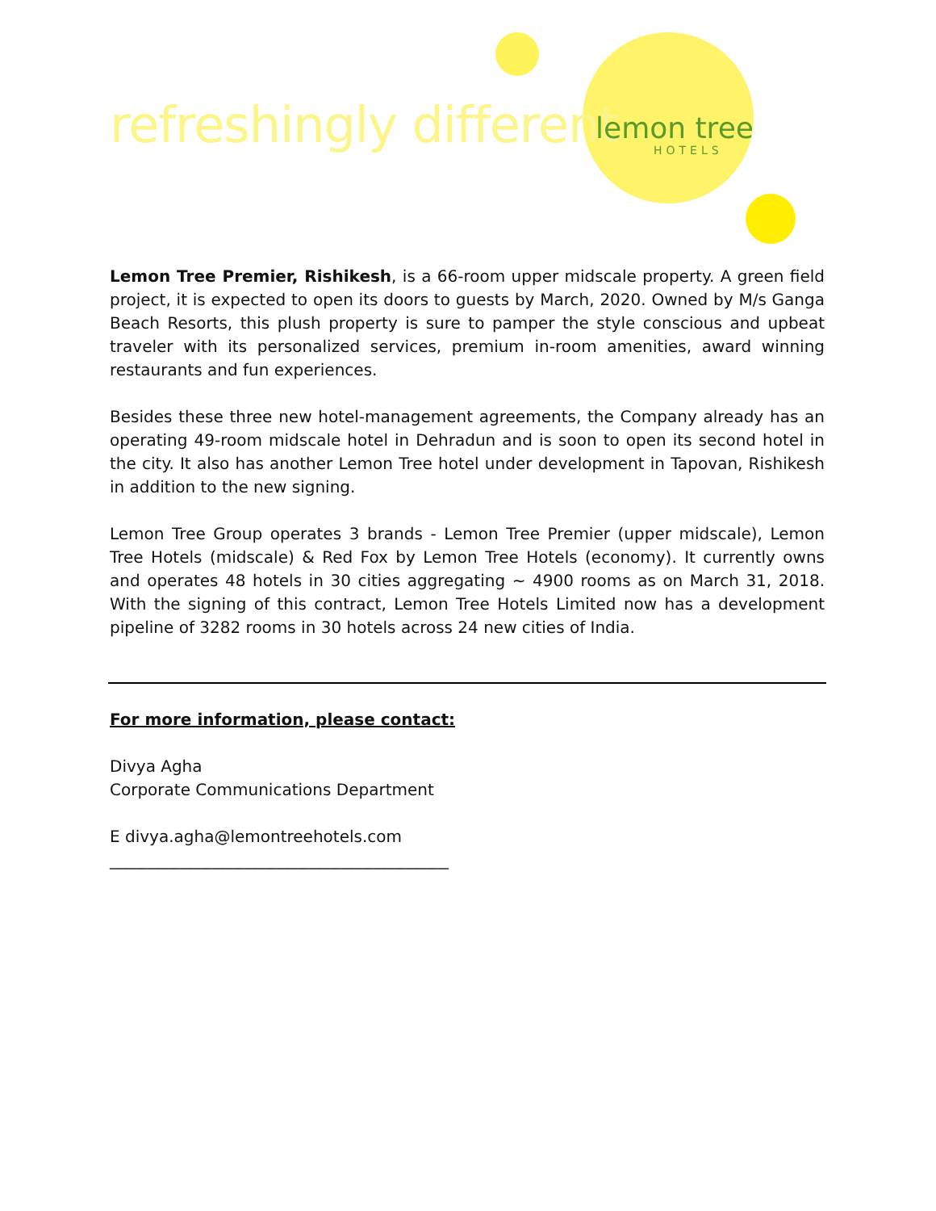refreshingly different lemon tree
HOTELS
Lemon Tree Premier, Rishikesh, is a 66-room upper midscale property. A green field project, it is expected to open its doors to guests by March, 2020. Owned by M/s Ganga Beach Resorts, this plush property is sure to pamper the style conscious and upbeat traveler with its personalized services, premium in-room amenities, award winning restaurants and fun experiences.
Besides these three new hotel-management agreements, the Company already has an operating 49-room midscale hotel in Dehradun and is soon to open its second hotel in the city. It also has another Lemon Tree hotel under development in Tapovan, Rishikesh in addition to the new signing.
Lemon Tree Group operates 3 brands - Lemon Tree Premier (upper midscale), Lemon Tree Hotels (midscale) & Red Fox by Lemon Tree Hotels (economy). It currently owns and operates 48 hotels in 30 cities aggregating ~ 4900 rooms as on March 31, 2018. With the signing of this contract, Lemon Tree Hotels Limited now has a development pipeline of 3282 rooms in 30 hotels across 24 new cities of India.
For more information, please contact:
Divya Agha
Corporate Communications Department
E divya.agha@lemontreehotels.com
__________________________________________